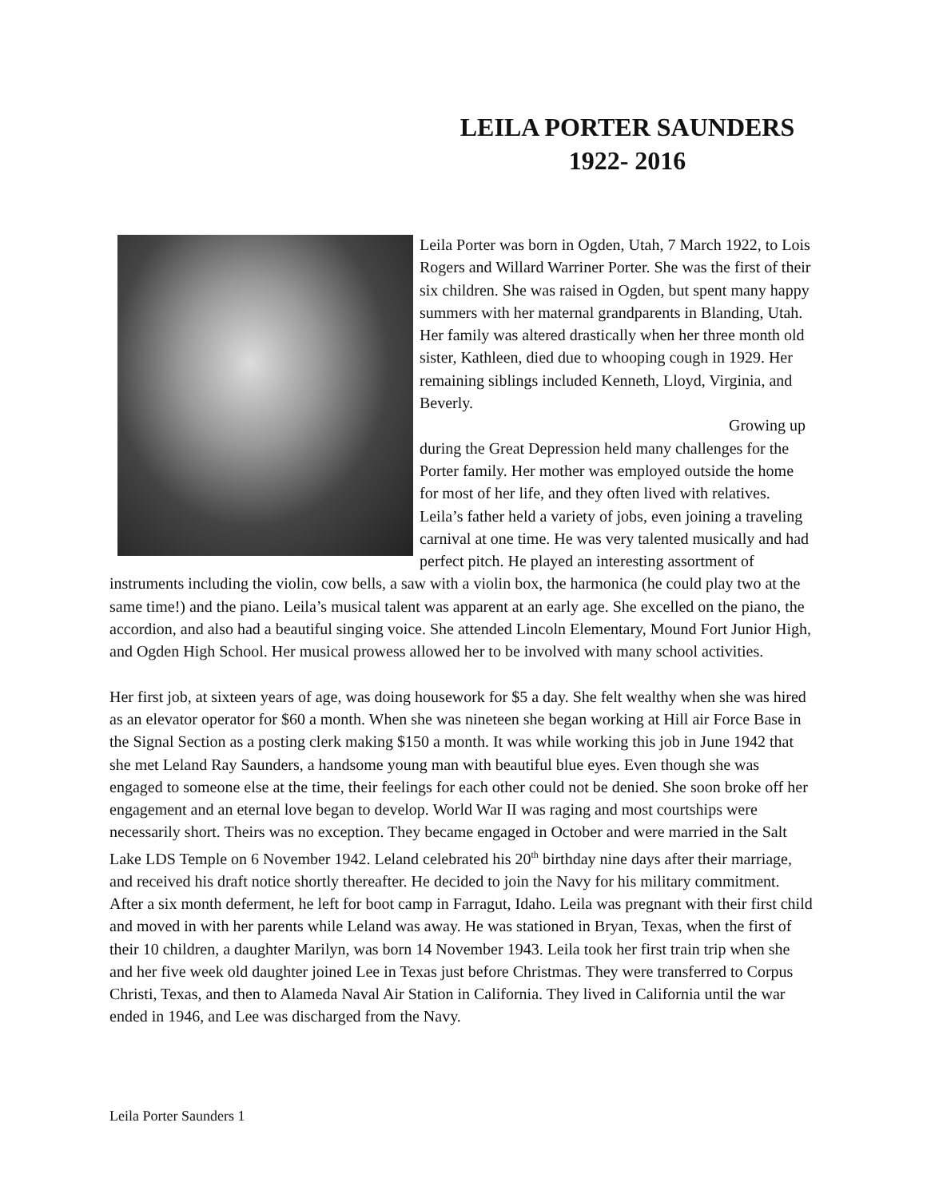LEILA PORTER SAUNDERS
1922- 2016
Leila Porter was born in Ogden, Utah, 7 March 1922, to Lois Rogers and Willard Warriner Porter. She was the first of their six children. She was raised in Ogden, but spent many happy summers with her maternal grandparents in Blanding, Utah. Her family was altered drastically when her three month old sister, Kathleen, died due to whooping cough in 1929. Her remaining siblings included Kenneth, Lloyd, Virginia, and Beverly.
Growing up during the Great Depression held many challenges for the Porter family. Her mother was employed outside the home for most of her life, and they often lived with relatives. Leila’s father held a variety of jobs, even joining a traveling carnival at one time. He was very talented musically and had perfect pitch. He played an interesting assortment of instruments including the violin, cow bells, a saw with a violin box, the harmonica (he could play two at the same time!) and the piano. Leila’s musical talent was apparent at an early age. She excelled on the piano, the accordion, and also had a beautiful singing voice. She attended Lincoln Elementary, Mound Fort Junior High, and Ogden High School. Her musical prowess allowed her to be involved with many school activities.
Her first job, at sixteen years of age, was doing housework for $5 a day. She felt wealthy when she was hired as an elevator operator for $60 a month. When she was nineteen she began working at Hill air Force Base in the Signal Section as a posting clerk making $150 a month. It was while working this job in June 1942 that she met Leland Ray Saunders, a handsome young man with beautiful blue eyes. Even though she was engaged to someone else at the time, their feelings for each other could not be denied. She soon broke off her engagement and an eternal love began to develop. World War II was raging and most courtships were necessarily short. Theirs was no exception. They became engaged in October and were married in the Salt Lake LDS Temple on 6 November 1942. Leland celebrated his 20<sup>th</sup> birthday nine days after their marriage, and received his draft notice shortly thereafter. He decided to join the Navy for his military commitment. After a six month deferment, he left for boot camp in Farragut, Idaho. Leila was pregnant with their first child and moved in with her parents while Leland was away. He was stationed in Bryan, Texas, when the first of their 10 children, a daughter Marilyn, was born 14 November 1943. Leila took her first train trip when she and her five week old daughter joined Lee in Texas just before Christmas. They were transferred to Corpus Christi, Texas, and then to Alameda Naval Air Station in California. They lived in California until the war ended in 1946, and Lee was discharged from the Navy.
Leila Porter Saunders 1